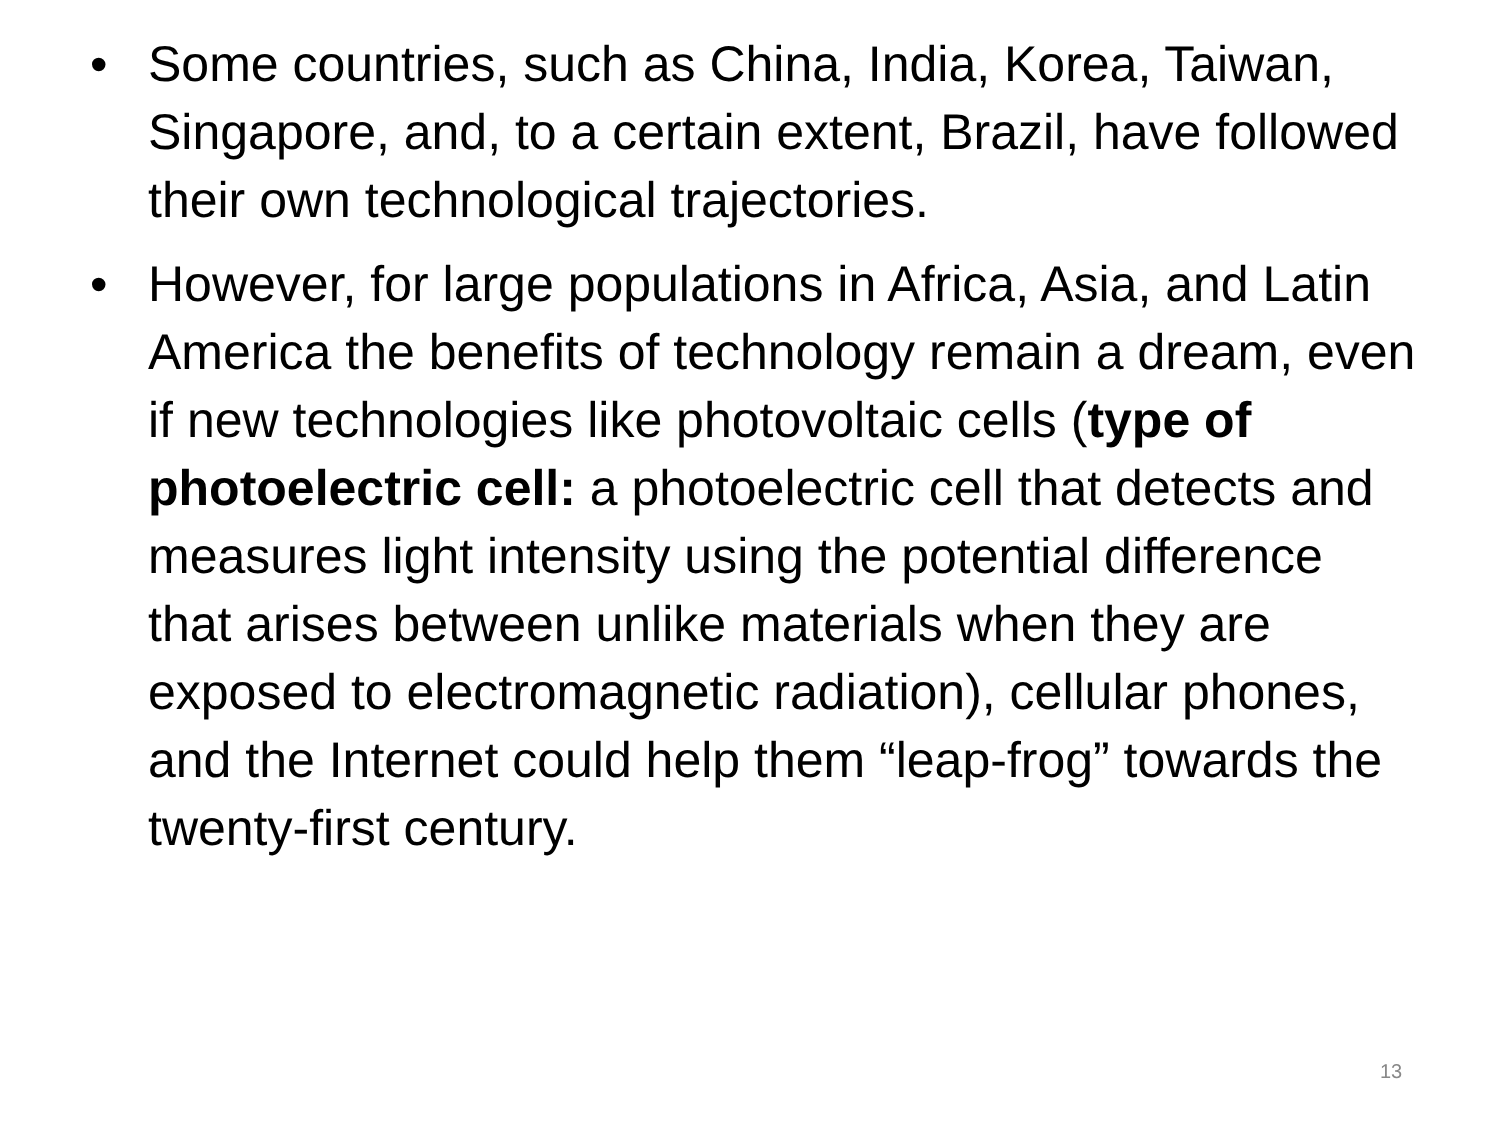• Some countries, such as China, India, Korea, Taiwan, Singapore, and, to a certain extent, Brazil, have followed their own technological trajectories.
• However, for large populations in Africa, Asia, and Latin America the benefits of technology remain a dream, even if new technologies like photovoltaic cells (type of photoelectric cell: a photoelectric cell that detects and measures light intensity using the potential difference that arises between unlike materials when they are exposed to electromagnetic radiation), cellular phones, and the Internet could help them “leap-frog” towards the twenty-first century.
13